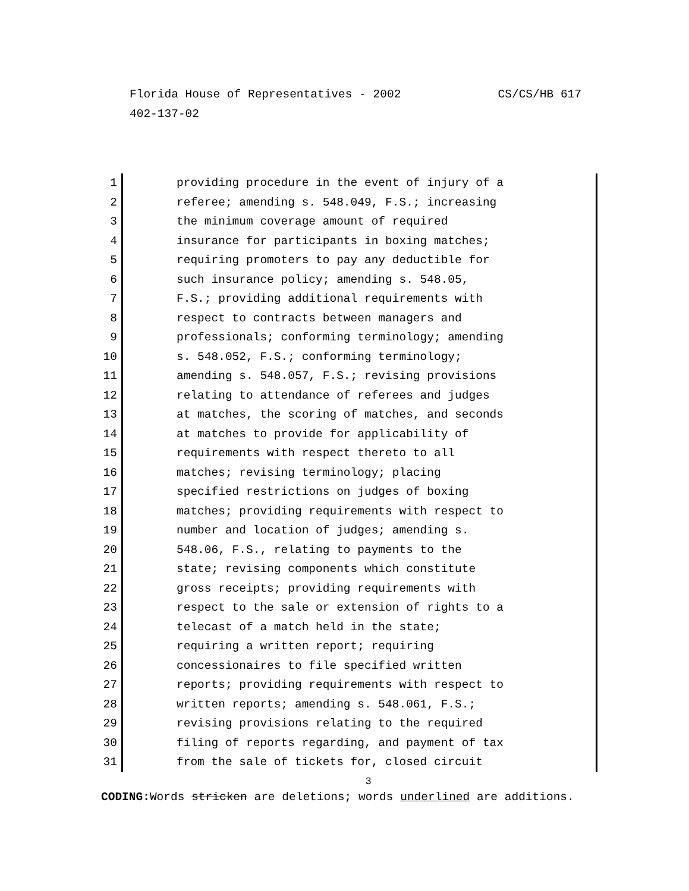CS/CS/HB 617 Florida House of Representatives - 2002
402-137-02
1 providing procedure in the event of injury of a
2 referee; amending s. 548.049, F.S.; increasing
3 the minimum coverage amount of required
4 insurance for participants in boxing matches;
5 requiring promoters to pay any deductible for
6 such insurance policy; amending s. 548.05,
7 F.S.; providing additional requirements with
8 respect to contracts between managers and
9 professionals; conforming terminology; amending
10 s. 548.052, F.S.; conforming terminology;
11 amending s. 548.057, F.S.; revising provisions
12 relating to attendance of referees and judges
13 at matches, the scoring of matches, and seconds
14 at matches to provide for applicability of
15 requirements with respect thereto to all
16 matches; revising terminology; placing
17 specified restrictions on judges of boxing
18 matches; providing requirements with respect to
19 number and location of judges; amending s.
20 548.06, F.S., relating to payments to the
21 state; revising components which constitute
22 gross receipts; providing requirements with
23 respect to the sale or extension of rights to a
24 telecast of a match held in the state;
25 requiring a written report; requiring
26 concessionaires to file specified written
27 reports; providing requirements with respect to
28 written reports; amending s. 548.061, F.S.;
29 revising provisions relating to the required
30 filing of reports regarding, and payment of tax
31 from the sale of tickets for, closed circuit
3
CODING: Words stricken are deletions; words underlined are additions.